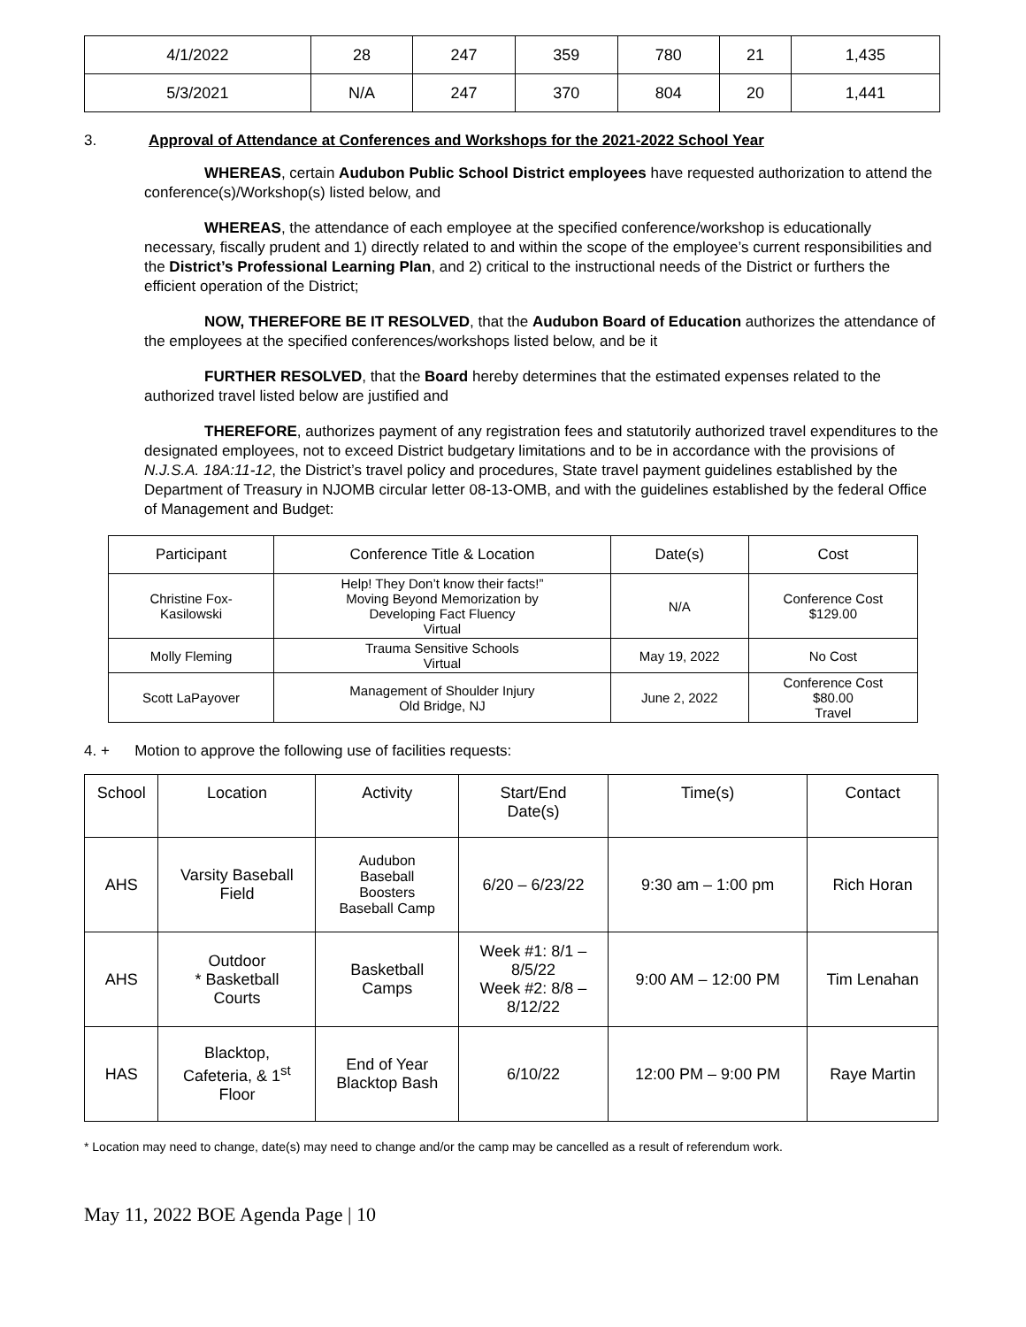| 4/1/2022 | 28 | 247 | 359 | 780 | 21 | 1,435 |
| 5/3/2021 | N/A | 247 | 370 | 804 | 20 | 1,441 |
3. Approval of Attendance at Conferences and Workshops for the 2021-2022 School Year
WHEREAS, certain Audubon Public School District employees have requested authorization to attend the conference(s)/Workshop(s) listed below, and
WHEREAS, the attendance of each employee at the specified conference/workshop is educationally necessary, fiscally prudent and 1) directly related to and within the scope of the employee’s current responsibilities and the District’s Professional Learning Plan, and 2) critical to the instructional needs of the District or furthers the efficient operation of the District;
NOW, THEREFORE BE IT RESOLVED, that the Audubon Board of Education authorizes the attendance of the employees at the specified conferences/workshops listed below, and be it
FURTHER RESOLVED, that the Board hereby determines that the estimated expenses related to the authorized travel listed below are justified and
THEREFORE, authorizes payment of any registration fees and statutorily authorized travel expenditures to the designated employees, not to exceed District budgetary limitations and to be in accordance with the provisions of N.J.S.A. 18A:11-12, the District’s travel policy and procedures, State travel payment guidelines established by the Department of Treasury in NJOMB circular letter 08-13-OMB, and with the guidelines established by the federal Office of Management and Budget:
| Participant | Conference Title & Location | Date(s) | Cost |
| --- | --- | --- | --- |
| Christine Fox- Kasilowski | Help! They Don’t know their facts!” Moving Beyond Memorization by Developing Fact Fluency Virtual | N/A | Conference Cost $129.00 |
| Molly Fleming | Trauma Sensitive Schools Virtual | May 19, 2022 | No Cost |
| Scott LaPayover | Management of Shoulder Injury Old Bridge, NJ | June 2, 2022 | Conference Cost $80.00 Travel |
4. + Motion to approve the following use of facilities requests:
| School | Location | Activity | Start/End Date(s) | Time(s) | Contact |
| --- | --- | --- | --- | --- | --- |
| AHS | Varsity Baseball Field | Audubon Baseball Boosters Baseball Camp | 6/20 – 6/23/22 | 9:30 am – 1:00 pm | Rich Horan |
| AHS | Outdoor * Basketball Courts | Basketball Camps | Week #1: 8/1 – 8/5/22 Week #2: 8/8 – 8/12/22 | 9:00 AM – 12:00 PM | Tim Lenahan |
| HAS | Blacktop, Cafeteria, & 1<sup>st</sup> Floor | End of Year Blacktop Bash | 6/10/22 | 12:00 PM – 9:00 PM | Raye Martin |
* Location may need to change, date(s) may need to change and/or the camp may be cancelled as a result of referendum work.
May 11, 2022 BOE Agenda Page | 10